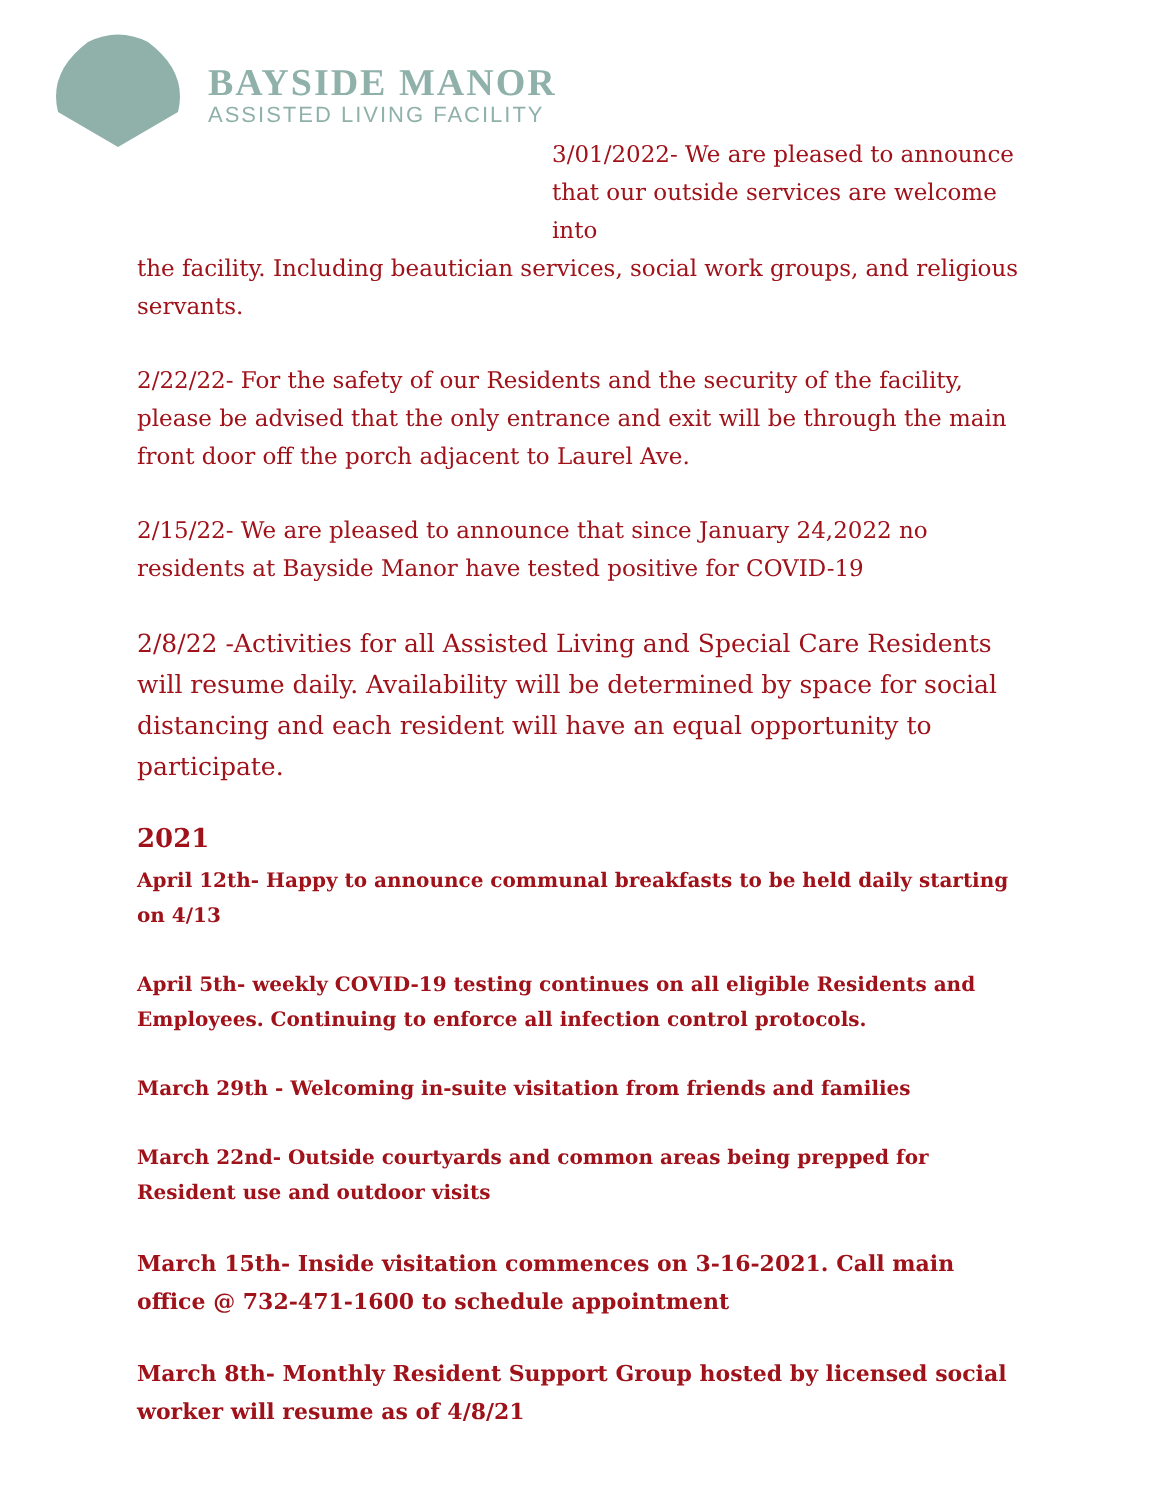BAYSIDE MANOR
ASSISTED LIVING FACILITY
3/01/2022- We are pleased to announce that our outside services are welcome into
the facility. Including beautician services, social work groups, and religious servants.
2/22/22- For the safety of our Residents and the security of the facility, please be advised that the only entrance and exit will be through the main front door off the porch adjacent to Laurel Ave.
2/15/22- We are pleased to announce that since January 24,2022 no residents at Bayside Manor have tested positive for COVID-19
2/8/22 -Activities for all Assisted Living and Special Care Residents will resume daily. Availability will be determined by space for social distancing and each resident will have an equal opportunity to participate.
2021
April 12th- Happy to announce communal breakfasts to be held daily starting on 4/13
April 5th- weekly COVID-19 testing continues on all eligible Residents and Employees. Continuing to enforce all infection control protocols.
March 29th - Welcoming in-suite visitation from friends and families
March 22nd- Outside courtyards and common areas being prepped for Resident use and outdoor visits
March 15th- Inside visitation commences on 3-16-2021. Call main office @ 732-471-1600 to schedule appointment
March 8th- Monthly Resident Support Group hosted by licensed social worker will resume as of 4/8/21